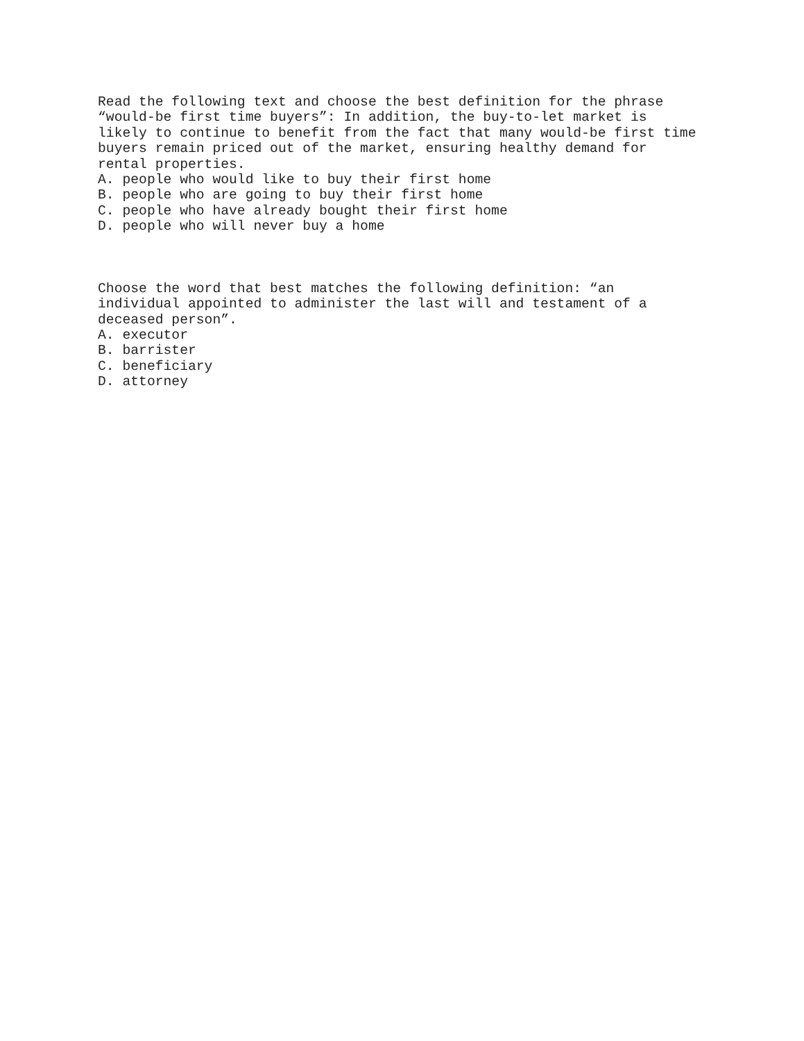Read the following text and choose the best definition for the phrase “would-be first time buyers”: In addition, the buy-to-let market is likely to continue to benefit from the fact that many would-be first time buyers remain priced out of the market, ensuring healthy demand for rental properties. A. people who would like to buy their first home B. people who are going to buy their first home C. people who have already bought their first home D. people who will never buy a home
Choose the word that best matches the following definition: “an individual appointed to administer the last will and testament of a deceased person”. A. executor B. barrister C. beneficiary D. attorney